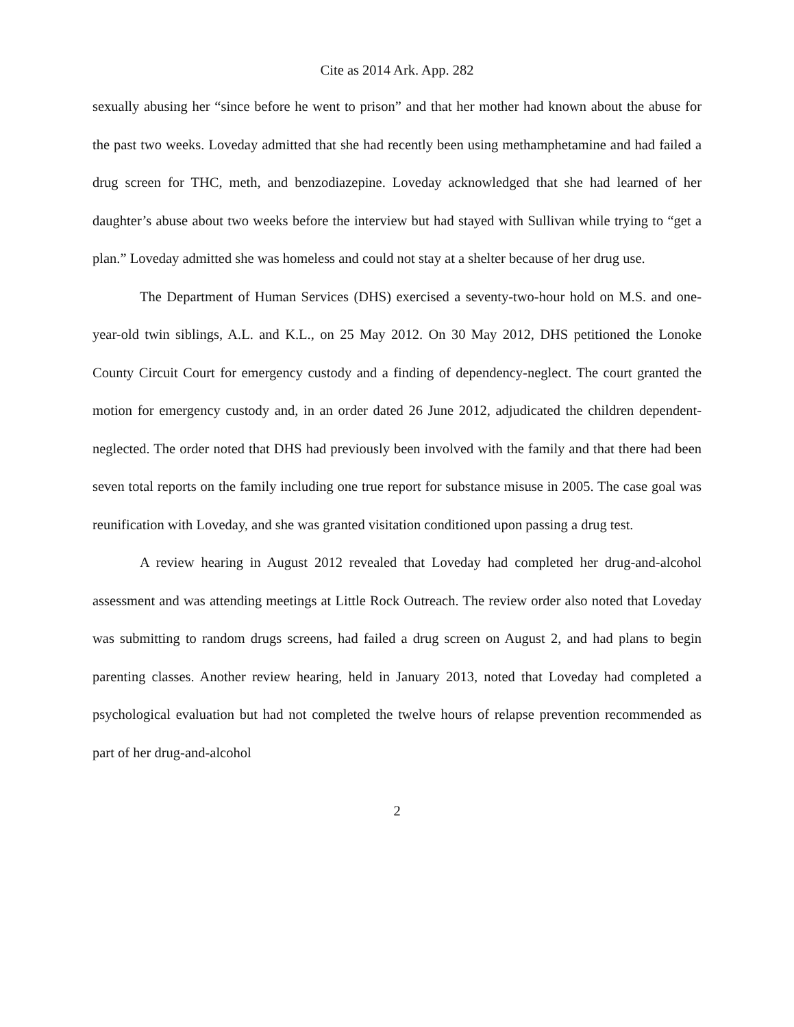Cite as 2014 Ark. App. 282
sexually abusing her “since before he went to prison” and that her mother had known about the abuse for the past two weeks. Loveday admitted that she had recently been using methamphetamine and had failed a drug screen for THC, meth, and benzodiazepine. Loveday acknowledged that she had learned of her daughter’s abuse about two weeks before the interview but had stayed with Sullivan while trying to “get a plan.” Loveday admitted she was homeless and could not stay at a shelter because of her drug use.
The Department of Human Services (DHS) exercised a seventy-two-hour hold on M.S. and one-year-old twin siblings, A.L. and K.L., on 25 May 2012. On 30 May 2012, DHS petitioned the Lonoke County Circuit Court for emergency custody and a finding of dependency-neglect. The court granted the motion for emergency custody and, in an order dated 26 June 2012, adjudicated the children dependent-neglected. The order noted that DHS had previously been involved with the family and that there had been seven total reports on the family including one true report for substance misuse in 2005. The case goal was reunification with Loveday, and she was granted visitation conditioned upon passing a drug test.
A review hearing in August 2012 revealed that Loveday had completed her drug-and-alcohol assessment and was attending meetings at Little Rock Outreach. The review order also noted that Loveday was submitting to random drugs screens, had failed a drug screen on August 2, and had plans to begin parenting classes. Another review hearing, held in January 2013, noted that Loveday had completed a psychological evaluation but had not completed the twelve hours of relapse prevention recommended as part of her drug-and-alcohol
2